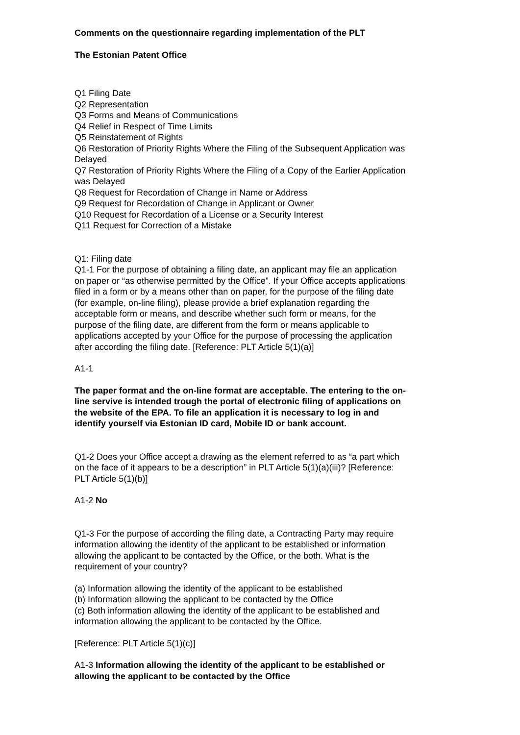Comments on the questionnaire regarding implementation of the PLT
The Estonian Patent Office
Q1 Filing Date
Q2 Representation
Q3 Forms and Means of Communications
Q4 Relief in Respect of Time Limits
Q5 Reinstatement of Rights
Q6 Restoration of Priority Rights Where the Filing of the Subsequent Application was Delayed
Q7 Restoration of Priority Rights Where the Filing of a Copy of the Earlier Application was Delayed
Q8 Request for Recordation of Change in Name or Address
Q9 Request for Recordation of Change in Applicant or Owner
Q10 Request for Recordation of a License or a Security Interest
Q11 Request for Correction of a Mistake
Q1: Filing date
Q1-1 For the purpose of obtaining a filing date, an applicant may file an application on paper or “as otherwise permitted by the Office”. If your Office accepts applications filed in a form or by a means other than on paper, for the purpose of the filing date (for example, on-line filing), please provide a brief explanation regarding the acceptable form or means, and describe whether such form or means, for the purpose of the filing date, are different from the form or means applicable to applications accepted by your Office for the purpose of processing the application after according the filing date. [Reference: PLT Article 5(1)(a)]
A1-1
The paper format and the on-line format are acceptable. The entering to the on-line servive is intended trough the portal of electronic filing of applications on the website of the EPA. To file an application it is necessary to log in and identify yourself via Estonian ID card, Mobile ID or bank account.
Q1-2 Does your Office accept a drawing as the element referred to as “a part which on the face of it appears to be a description” in PLT Article 5(1)(a)(iii)? [Reference: PLT Article 5(1)(b)]
A1-2 No
Q1-3 For the purpose of according the filing date, a Contracting Party may require information allowing the identity of the applicant to be established or information allowing the applicant to be contacted by the Office, or the both. What is the requirement of your country?
(a) Information allowing the identity of the applicant to be established
(b) Information allowing the applicant to be contacted by the Office
(c) Both information allowing the identity of the applicant to be established and information allowing the applicant to be contacted by the Office.
[Reference: PLT Article 5(1)(c)]
A1-3 Information allowing the identity of the applicant to be established or allowing the applicant to be contacted by the Office